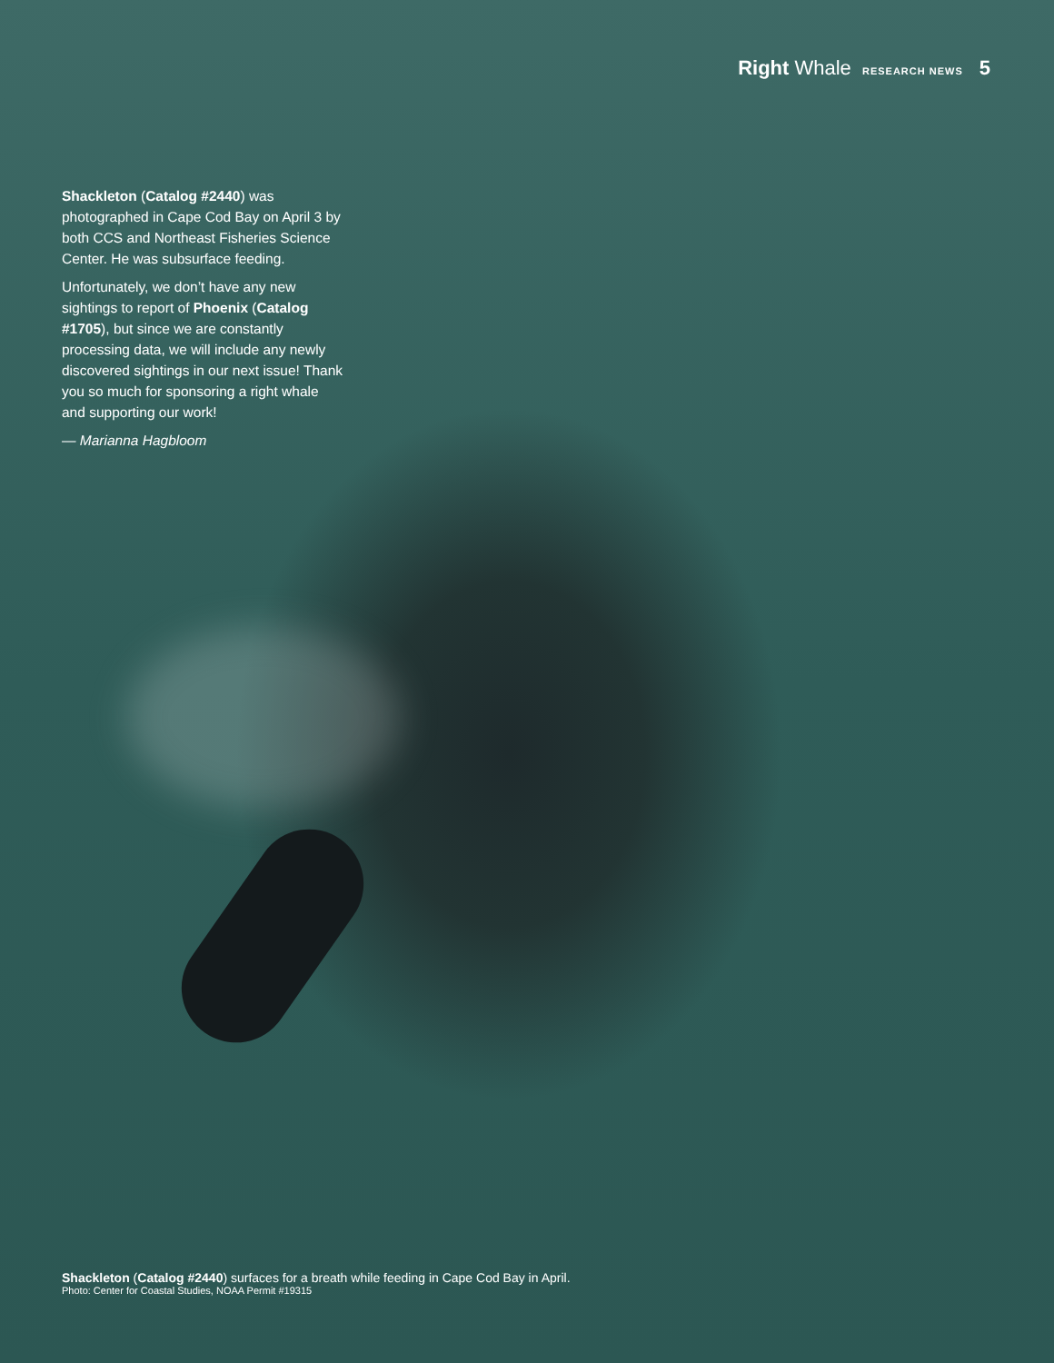Right Whale RESEARCH NEWS 5
Shackleton (Catalog #2440) was photographed in Cape Cod Bay on April 3 by both CCS and Northeast Fisheries Science Center. He was subsurface feeding.
Unfortunately, we don’t have any new sightings to report of Phoenix (Catalog #1705), but since we are constantly processing data, we will include any newly discovered sightings in our next issue! Thank you so much for sponsoring a right whale and supporting our work!
— Marianna Hagbloom
Shackleton (Catalog #2440) surfaces for a breath while feeding in Cape Cod Bay in April.
Photo: Center for Coastal Studies, NOAA Permit #19315